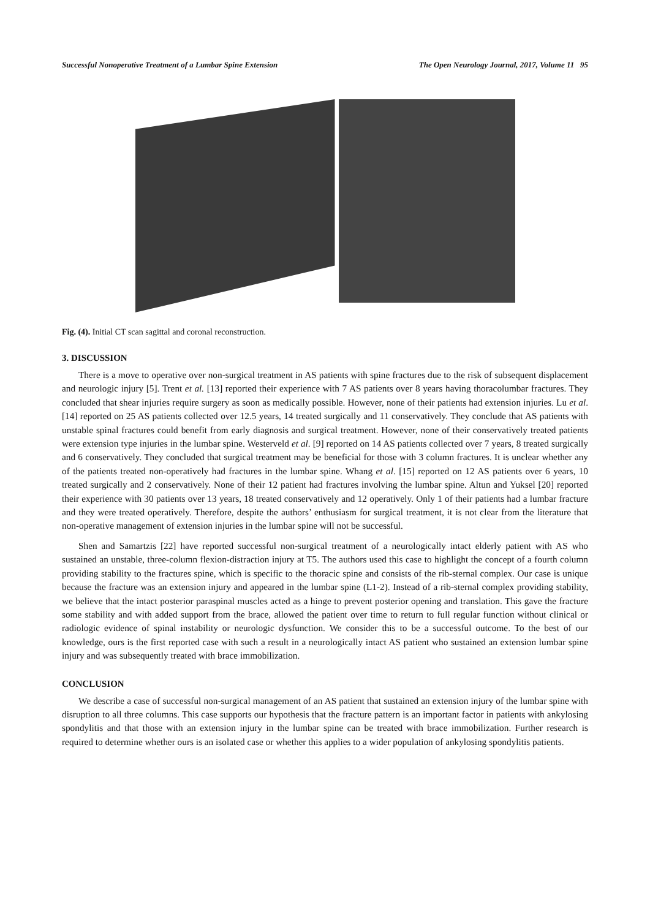Successful Nonoperative Treatment of a Lumbar Spine Extension The Open Neurology Journal, 2017, Volume 11 95
Fig. (4). Initial CT scan sagittal and coronal reconstruction.
3. DISCUSSION
There is a move to operative over non-surgical treatment in AS patients with spine fractures due to the risk of subsequent displacement and neurologic injury [5]. Trent et al. [13] reported their experience with 7 AS patients over 8 years having thoracolumbar fractures. They concluded that shear injuries require surgery as soon as medically possible. However, none of their patients had extension injuries. Lu et al. [14] reported on 25 AS patients collected over 12.5 years, 14 treated surgically and 11 conservatively. They conclude that AS patients with unstable spinal fractures could benefit from early diagnosis and surgical treatment. However, none of their conservatively treated patients were extension type injuries in the lumbar spine. Westerveld et al. [9] reported on 14 AS patients collected over 7 years, 8 treated surgically and 6 conservatively. They concluded that surgical treatment may be beneficial for those with 3 column fractures. It is unclear whether any of the patients treated non-operatively had fractures in the lumbar spine. Whang et al. [15] reported on 12 AS patients over 6 years, 10 treated surgically and 2 conservatively. None of their 12 patient had fractures involving the lumbar spine. Altun and Yuksel [20] reported their experience with 30 patients over 13 years, 18 treated conservatively and 12 operatively. Only 1 of their patients had a lumbar fracture and they were treated operatively. Therefore, despite the authors’ enthusiasm for surgical treatment, it is not clear from the literature that non-operative management of extension injuries in the lumbar spine will not be successful.
Shen and Samartzis [22] have reported successful non-surgical treatment of a neurologically intact elderly patient with AS who sustained an unstable, three-column flexion-distraction injury at T5. The authors used this case to highlight the concept of a fourth column providing stability to the fractures spine, which is specific to the thoracic spine and consists of the rib-sternal complex. Our case is unique because the fracture was an extension injury and appeared in the lumbar spine (L1-2). Instead of a rib-sternal complex providing stability, we believe that the intact posterior paraspinal muscles acted as a hinge to prevent posterior opening and translation. This gave the fracture some stability and with added support from the brace, allowed the patient over time to return to full regular function without clinical or radiologic evidence of spinal instability or neurologic dysfunction. We consider this to be a successful outcome. To the best of our knowledge, ours is the first reported case with such a result in a neurologically intact AS patient who sustained an extension lumbar spine injury and was subsequently treated with brace immobilization.
CONCLUSION
We describe a case of successful non-surgical management of an AS patient that sustained an extension injury of the lumbar spine with disruption to all three columns. This case supports our hypothesis that the fracture pattern is an important factor in patients with ankylosing spondylitis and that those with an extension injury in the lumbar spine can be treated with brace immobilization. Further research is required to determine whether ours is an isolated case or whether this applies to a wider population of ankylosing spondylitis patients.